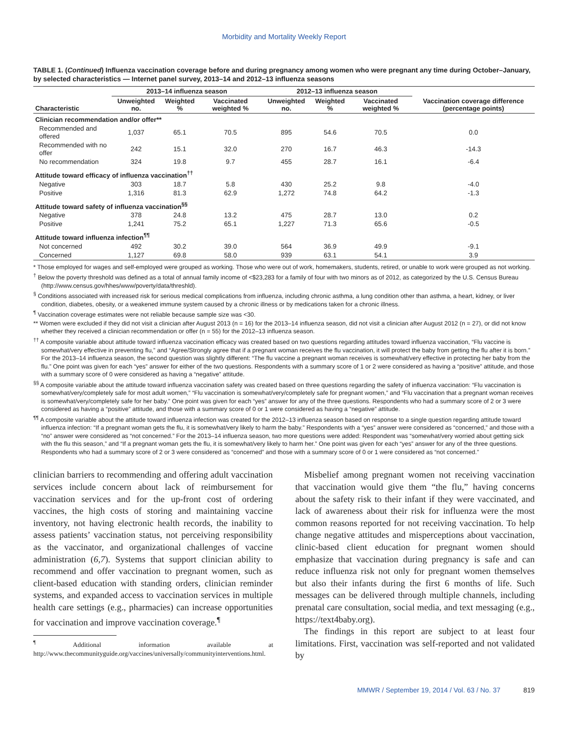Morbidity and Mortality Weekly Report
TABLE 1. (Continued) Influenza vaccination coverage before and during pregnancy among women who were pregnant any time during October–January, by selected characteristics — Internet panel survey, 2013–14 and 2012–13 influenza seasons
| | 2013–14 influenza season | | | 2012–13 influenza season | | | Vaccination coverage difference (percentage points) |
| --- | --- | --- | --- | --- | --- | --- | --- |
| Characteristic | Unweighted no. | Weighted % | Vaccinated weighted % | Unweighted no. | Weighted % | Vaccinated weighted % | |
| Clinician recommendation and/or offer** | | | | | | | |
| Recommended and offered | 1,037 | 65.1 | 70.5 | 895 | 54.6 | 70.5 | 0.0 |
| Recommended with no offer | 242 | 15.1 | 32.0 | 270 | 16.7 | 46.3 | -14.3 |
| No recommendation | 324 | 19.8 | 9.7 | 455 | 28.7 | 16.1 | -6.4 |
| Attitude toward efficacy of influenza vaccination<sup>††</sup> | | | | | | | |
| Negative | 303 | 18.7 | 5.8 | 430 | 25.2 | 9.8 | -4.0 |
| Positive | 1,316 | 81.3 | 62.9 | 1,272 | 74.8 | 64.2 | -1.3 |
| Attitude toward safety of influenza vaccination<sup>§§</sup> | | | | | | | |
| Negative | 378 | 24.8 | 13.2 | 475 | 28.7 | 13.0 | 0.2 |
| Positive | 1,241 | 75.2 | 65.1 | 1,227 | 71.3 | 65.6 | -0.5 |
| Attitude toward influenza infection<sup>¶¶</sup> | | | | | | | |
| Not concerned | 492 | 30.2 | 39.0 | 564 | 36.9 | 49.9 | -9.1 |
| Concerned | 1,127 | 69.8 | 58.0 | 939 | 63.1 | 54.1 | 3.9 |
* Those employed for wages and self-employed were grouped as working. Those who were out of work, homemakers, students, retired, or unable to work were grouped as not working.
<sup>†</sup> Below the poverty threshold was defined as a total of annual family income of <$23,283 for a family of four with two minors as of 2012, as categorized by the U.S. Census Bureau (http://www.census.gov/hhes/www/poverty/data/threshld).
<sup>§</sup> Conditions associated with increased risk for serious medical complications from influenza, including chronic asthma, a lung condition other than asthma, a heart, kidney, or liver condition, diabetes, obesity, or a weakened immune system caused by a chronic illness or by medications taken for a chronic illness.
<sup>¶</sup> Vaccination coverage estimates were not reliable because sample size was <30.
** Women were excluded if they did not visit a clinician after August 2013 (n = 16) for the 2013–14 influenza season, did not visit a clinician after August 2012 (n = 27), or did not know whether they received a clinician recommendation or offer (n = 55) for the 2012–13 influenza season.
<sup>††</sup> A composite variable about attitude toward influenza vaccination efficacy was created based on two questions regarding attitudes toward influenza vaccination, “Flu vaccine is somewhat/very effective in preventing flu,” and “Agree/Strongly agree that if a pregnant woman receives the flu vaccination, it will protect the baby from getting the flu after it is born.” For the 2013–14 influenza season, the second question was slightly different: “The flu vaccine a pregnant woman receives is somewhat/very effective in protecting her baby from the flu.” One point was given for each “yes” answer for either of the two questions. Respondents with a summary score of 1 or 2 were considered as having a “positive” attitude, and those with a summary score of 0 were considered as having a “negative” attitude.
<sup>§§</sup> A composite variable about the attitude toward influenza vaccination safety was created based on three questions regarding the safety of influenza vaccination: “Flu vaccination is somewhat/very/completely safe for most adult women,” “Flu vaccination is somewhat/very/completely safe for pregnant women,” and “Flu vaccination that a pregnant woman receives is somewhat/very/completely safe for her baby.” One point was given for each “yes” answer for any of the three questions. Respondents who had a summary score of 2 or 3 were considered as having a “positive” attitude, and those with a summary score of 0 or 1 were considered as having a “negative” attitude.
<sup>¶¶</sup> A composite variable about the attitude toward influenza infection was created for the 2012–13 influenza season based on response to a single question regarding attitude toward influenza infection: “If a pregnant woman gets the flu, it is somewhat/very likely to harm the baby.” Respondents with a “yes” answer were considered as “concerned,” and those with a “no” answer were considered as “not concerned.” For the 2013–14 influenza season, two more questions were added: Respondent was “somewhat/very worried about getting sick with the flu this season,” and “If a pregnant woman gets the flu, it is somewhat/very likely to harm her.” One point was given for each “yes” answer for any of the three questions. Respondents who had a summary score of 2 or 3 were considered as “concerned” and those with a summary score of 0 or 1 were considered as “not concerned.”
clinician barriers to recommending and offering adult vaccination services include concern about lack of reimbursement for vaccination services and for the up-front cost of ordering vaccines, the high costs of storing and maintaining vaccine inventory, not having electronic health records, the inability to assess patients’ vaccination status, not perceiving responsibility as the vaccinator, and organizational challenges of vaccine administration (6,7). Systems that support clinician ability to recommend and offer vaccination to pregnant women, such as client-based education with standing orders, clinician reminder systems, and expanded access to vaccination services in multiple health care settings (e.g., pharmacies) can increase opportunities for vaccination and improve vaccination coverage.<sup>¶</sup>
<sup>¶</sup> Additional information available at http://www.thecommunityguide.org/vaccines/universally/communityinterventions.html.
Misbelief among pregnant women not receiving vaccination that vaccination would give them “the flu,” having concerns about the safety risk to their infant if they were vaccinated, and lack of awareness about their risk for influenza were the most common reasons reported for not receiving vaccination. To help change negative attitudes and misperceptions about vaccination, clinic-based client education for pregnant women should emphasize that vaccination during pregnancy is safe and can reduce influenza risk not only for pregnant women themselves but also their infants during the first 6 months of life. Such messages can be delivered through multiple channels, including prenatal care consultation, social media, and text messaging (e.g., https://text4baby.org).
The findings in this report are subject to at least four limitations. First, vaccination was self-reported and not validated by
MMWR / September 19, 2014 / Vol. 63 / No. 37 819